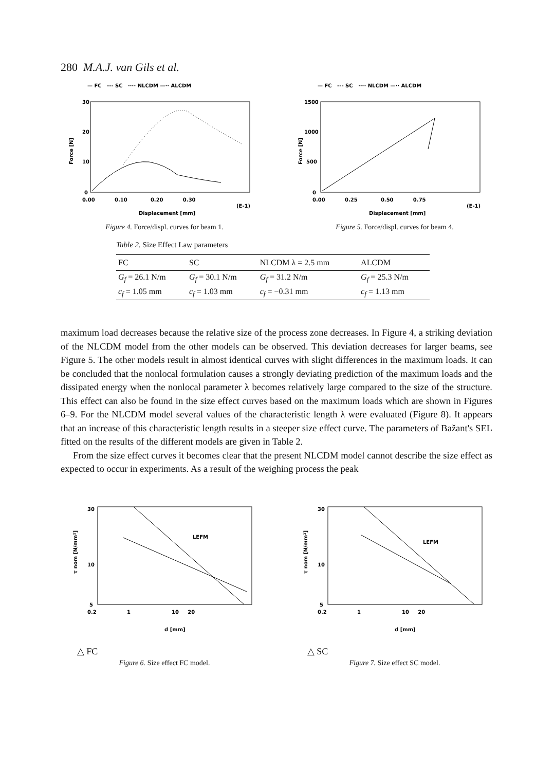280 M.A.J. van Gils et al.
— FC --- SC ···· NLCDM —·· ALCDM
30
20
10
0
Force [N]
0.00 0.10 0.20 0.30
(E-1)
Displacement [mm]
Figure 4. Force/displ. curves for beam 1.
— FC --- SC ···· NLCDM —·· ALCDM
1500
1000
500
0
Force [N]
0.00 0.25 0.50 0.75
(E-1)
Displacement [mm]
Figure 5. Force/displ. curves for beam 4.
Table 2. Size Effect Law parameters
| FC | SC | NLCDM λ = 2.5 mm | ALCDM |
| --- | --- | --- | --- |
| G<sub>f</sub> = 26.1 N/m | G<sub>f</sub> = 30.1 N/m | G<sub>f</sub> = 31.2 N/m | G<sub>f</sub> = 25.3 N/m |
| c<sub>f</sub> = 1.05 mm | c<sub>f</sub> = 1.03 mm | c<sub>f</sub> = −0.31 mm | c<sub>f</sub> = 1.13 mm |
maximum load decreases because the relative size of the process zone decreases. In Figure 4, a striking deviation of the NLCDM model from the other models can be observed. This deviation decreases for larger beams, see Figure 5. The other models result in almost identical curves with slight differences in the maximum loads. It can be concluded that the nonlocal formulation causes a strongly deviating prediction of the maximum loads and the dissipated energy when the nonlocal parameter λ becomes relatively large compared to the size of the structure. This effect can also be found in the size effect curves based on the maximum loads which are shown in Figures 6–9. For the NLCDM model several values of the characteristic length λ were evaluated (Figure 8). It appears that an increase of this characteristic length results in a steeper size effect curve. The parameters of Bažant's SEL fitted on the results of the different models are given in Table 2.
From the size effect curves it becomes clear that the present NLCDM model cannot describe the size effect as expected to occur in experiments. As a result of the weighing process the peak
30
10
5
τ nom [N/mm²]
LEFM
0.2 1 10 20
d [mm]
△ FC
Figure 6. Size effect FC model.
30
10
5
τ nom [N/mm²]
LEFM
0.2 1 10 20
d [mm]
△ SC
Figure 7. Size effect SC model.